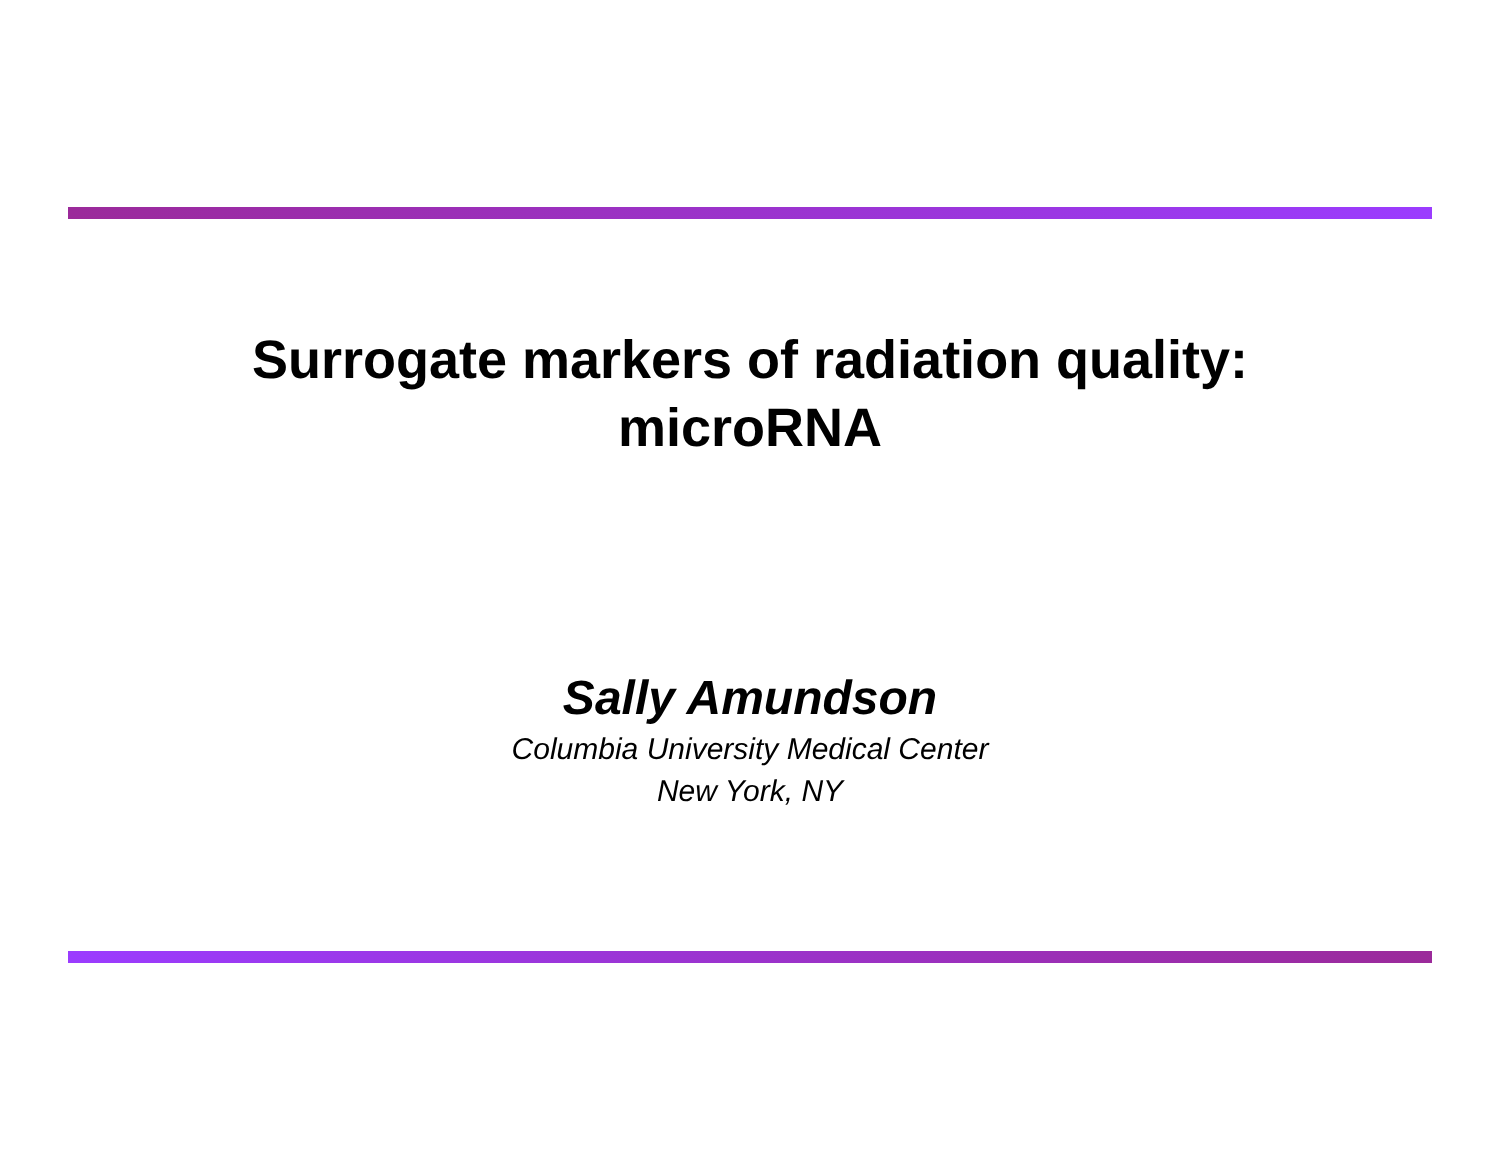Surrogate markers of radiation quality:
microRNA
Sally Amundson
Columbia University Medical Center
New York, NY